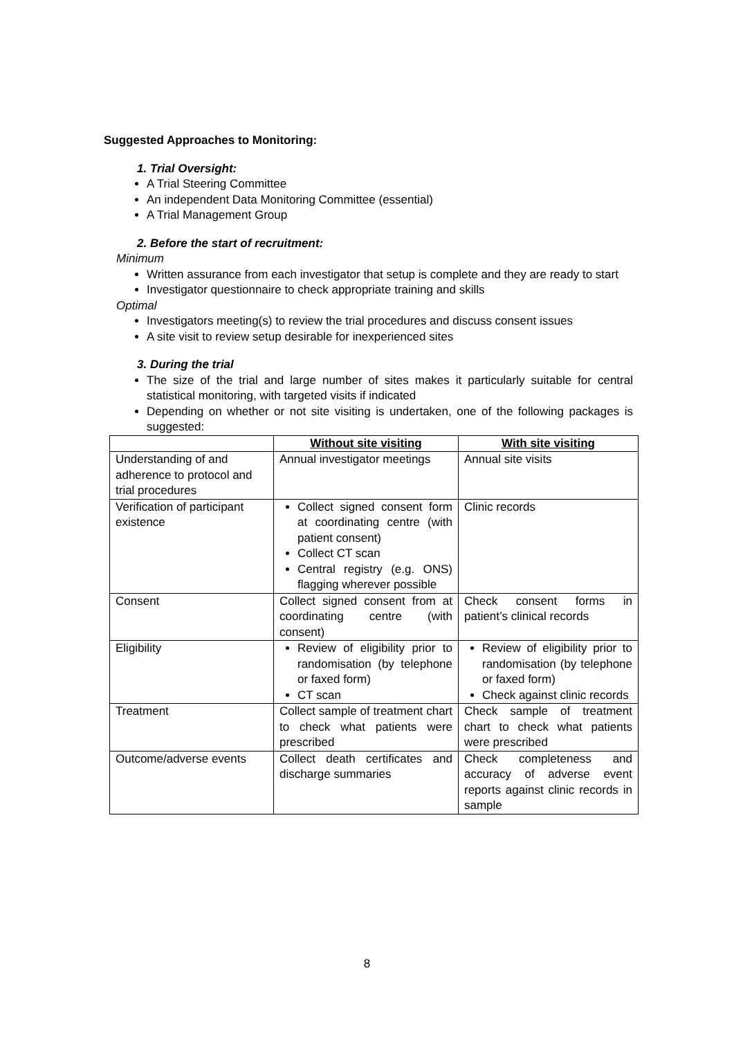Suggested Approaches to Monitoring:
1. Trial Oversight:
A Trial Steering Committee
An independent Data Monitoring Committee (essential)
A Trial Management Group
2. Before the start of recruitment:
Minimum
Written assurance from each investigator that setup is complete and they are ready to start
Investigator questionnaire to check appropriate training and skills
Optimal
Investigators meeting(s) to review the trial procedures and discuss consent issues
A site visit to review setup desirable for inexperienced sites
3. During the trial
The size of the trial and large number of sites makes it particularly suitable for central statistical monitoring, with targeted visits if indicated
Depending on whether or not site visiting is undertaken, one of the following packages is suggested:
| | Without site visiting | With site visiting |
| --- | --- | --- |
| Understanding of and adherence to protocol and trial procedures | Annual investigator meetings | Annual site visits |
| Verification of participant existence | Collect signed consent form at coordinating centre (with patient consent) Collect CT scan Central registry (e.g. ONS) flagging wherever possible | Clinic records |
| Consent | Collect signed consent from at coordinating centre (with consent) | Check consent forms in patient’s clinical records |
| Eligibility | Review of eligibility prior to randomisation (by telephone or faxed form) CT scan | Review of eligibility prior to randomisation (by telephone or faxed form) Check against clinic records |
| Treatment | Collect sample of treatment chart to check what patients were prescribed | Check sample of treatment chart to check what patients were prescribed |
| Outcome/adverse events | Collect death certificates and discharge summaries | Check completeness and accuracy of adverse event reports against clinic records in sample |
8